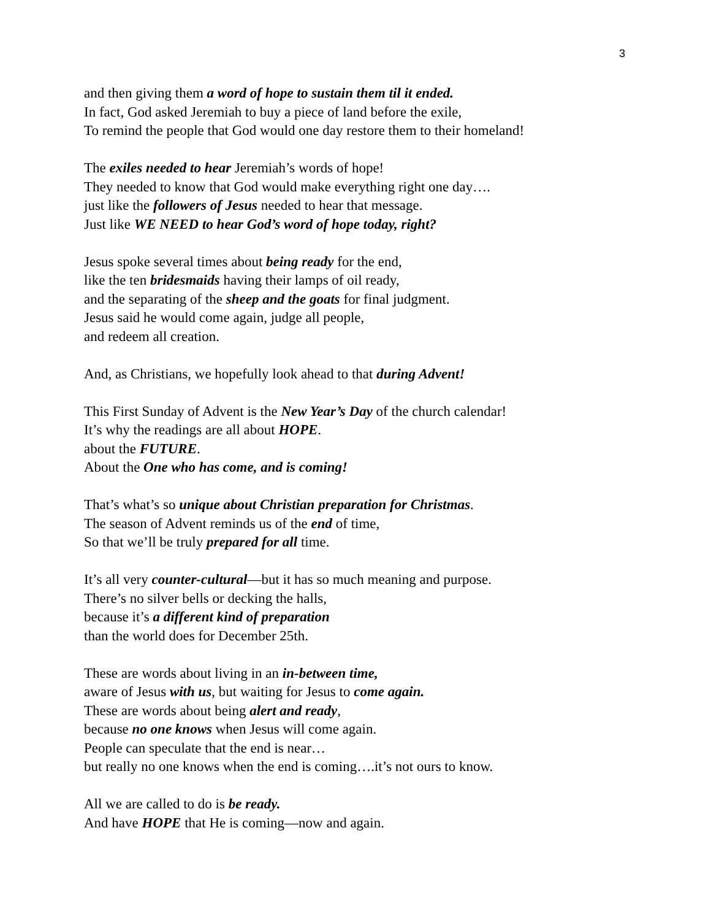3
and then giving them a word of hope to sustain them til it ended.
In fact, God asked Jeremiah to buy a piece of land before the exile,
To remind the people that God would one day restore them to their homeland!
The exiles needed to hear Jeremiah’s words of hope!
They needed to know that God would make everything right one day….
just like the followers of Jesus needed to hear that message.
Just like WE NEED to hear God’s word of hope today, right?
Jesus spoke several times about being ready for the end,
like the ten bridesmaids having their lamps of oil ready,
and the separating of the sheep and the goats for final judgment.
Jesus said he would come again, judge all people,
and redeem all creation.
And, as Christians, we hopefully look ahead to that during Advent!
This First Sunday of Advent is the New Year’s Day of the church calendar!
It’s why the readings are all about HOPE.
about the FUTURE.
About the One who has come, and is coming!
That’s what’s so unique about Christian preparation for Christmas.
The season of Advent reminds us of the end of time,
So that we’ll be truly prepared for all time.
It’s all very counter-cultural—but it has so much meaning and purpose.
There’s no silver bells or decking the halls,
because it’s a different kind of preparation
than the world does for December 25th.
These are words about living in an in-between time,
aware of Jesus with us, but waiting for Jesus to come again.
These are words about being alert and ready,
because no one knows when Jesus will come again.
People can speculate that the end is near…
but really no one knows when the end is coming….it’s not ours to know.
All we are called to do is be ready.
And have HOPE that He is coming—now and again.